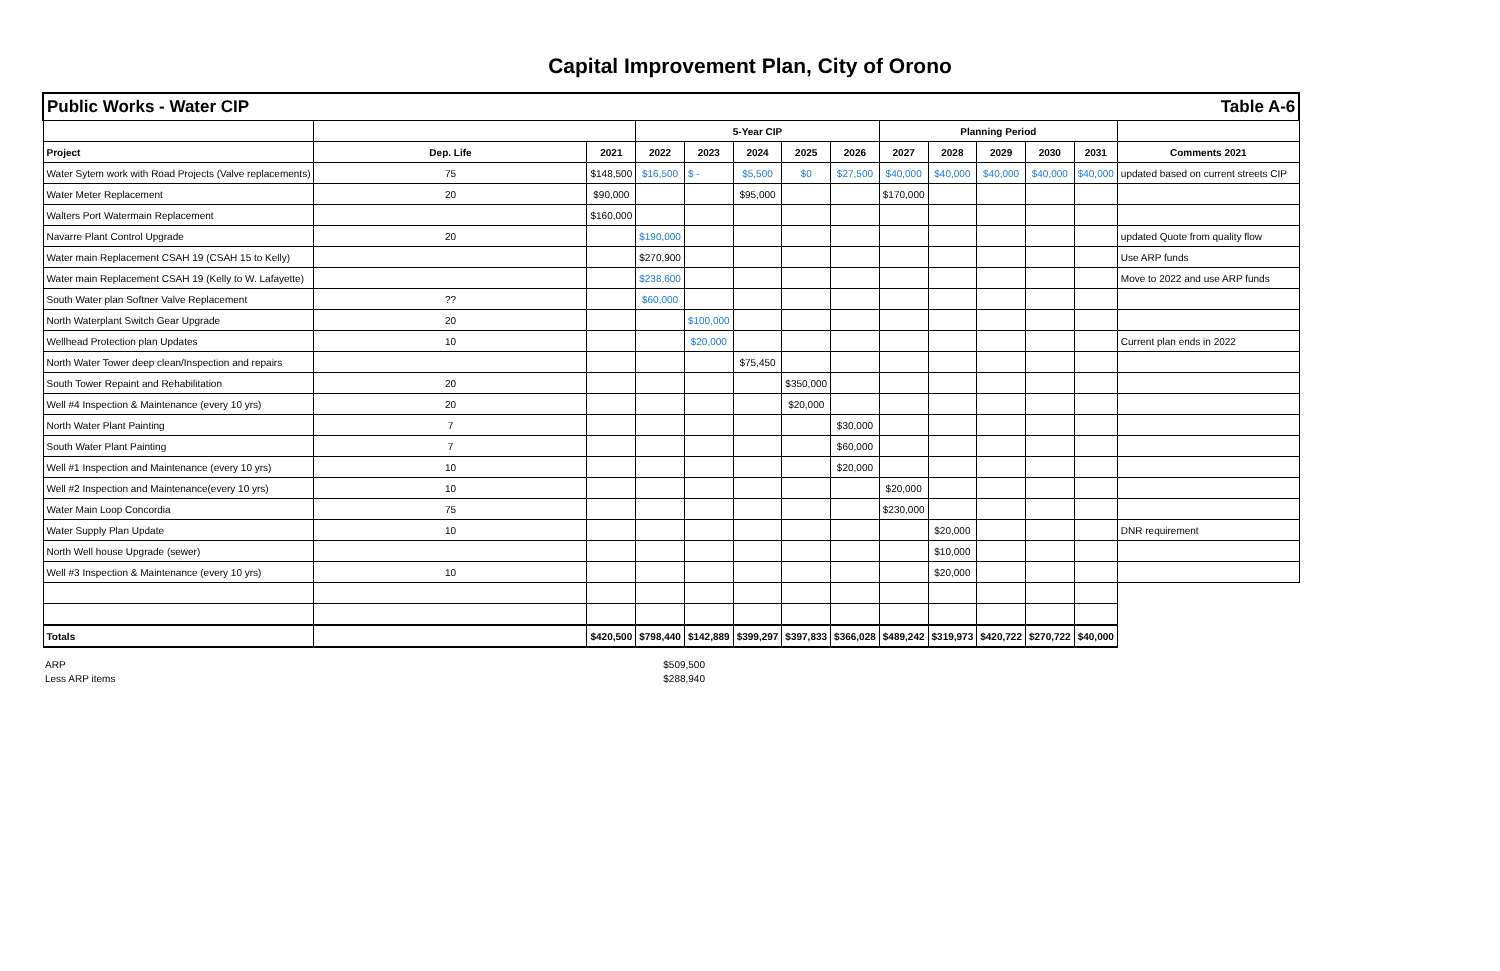Capital Improvement Plan, City of Orono
| Public Works - Water CIP Table A-6 | | | | | | | | | | | | | | |
| | | | 5-Year CIP | | | | | Planning Period | | | | | | |
| Project | Dep. Life | 2021 | 2022 | 2023 | 2024 | 2025 | 2026 | 2027 | 2028 | 2029 | 2030 | 2031 | Comments 2021 | |
| Water Sytem work with Road Projects (Valve replacements) | 75 | $148,500 | $16,500 | $ - | $5,500 | $0 | $27,500 | $40,000 | $40,000 | $40,000 | $40,000 | $40,000 | updated based on current streets CIP | |
| Water Meter Replacement | 20 | $90,000 | | | $95,000 | | | $170,000 | | | | | | |
| Walters Port Watermain Replacement | | $160,000 | | | | | | | | | | | | |
| Navarre Plant Control Upgrade | 20 | | $190,000 | | | | | | | | | | updated Quote from quality flow | |
| Water main Replacement CSAH 19 (CSAH 15 to Kelly) | | | $270,900 | | | | | | | | | | Use ARP funds | |
| Water main Replacement CSAH 19 (Kelly to W. Lafayette) | | | $238,600 | | | | | | | | | | Move to 2022 and use ARP funds | |
| South Water plan Softner Valve Replacement | ?? | | $60,000 | | | | | | | | | | | |
| North Waterplant Switch Gear Upgrade | 20 | | | $100,000 | | | | | | | | | | |
| Wellhead Protection plan Updates | 10 | | | $20,000 | | | | | | | | | Current plan ends in 2022 | |
| North Water Tower deep clean/Inspection and repairs | | | | | $75,450 | | | | | | | | | |
| South Tower Repaint and Rehabilitation | 20 | | | | | $350,000 | | | | | | | | |
| Well #4 Inspection & Maintenance (every 10 yrs) | 20 | | | | | $20,000 | | | | | | | | |
| North Water Plant Painting | 7 | | | | | | $30,000 | | | | | | | |
| South Water Plant Painting | 7 | | | | | | $60,000 | | | | | | | |
| Well #1 Inspection and Maintenance (every 10 yrs) | 10 | | | | | | $20,000 | | | | | | | |
| Well #2 Inspection and Maintenance(every 10 yrs) | 10 | | | | | | | $20,000 | | | | | | |
| Water Main Loop Concordia | 75 | | | | | | | $230,000 | | | | | | |
| Water Supply Plan Update | 10 | | | | | | | | $20,000 | | | | DNR requirement | |
| North Well house Upgrade (sewer) | | | | | | | | | $10,000 | | | | | |
| Well #3 Inspection & Maintenance (every 10 yrs) | 10 | | | | | | | | $20,000 | | | | | |
| Totals | | $420,500 | $798,440 | $142,889 | $399,297 | $397,833 | $366,028 | $489,242 | $319,973 | $420,722 | $270,722 | $40,000 | | |
ARP $509,500
Less ARP items $288,940